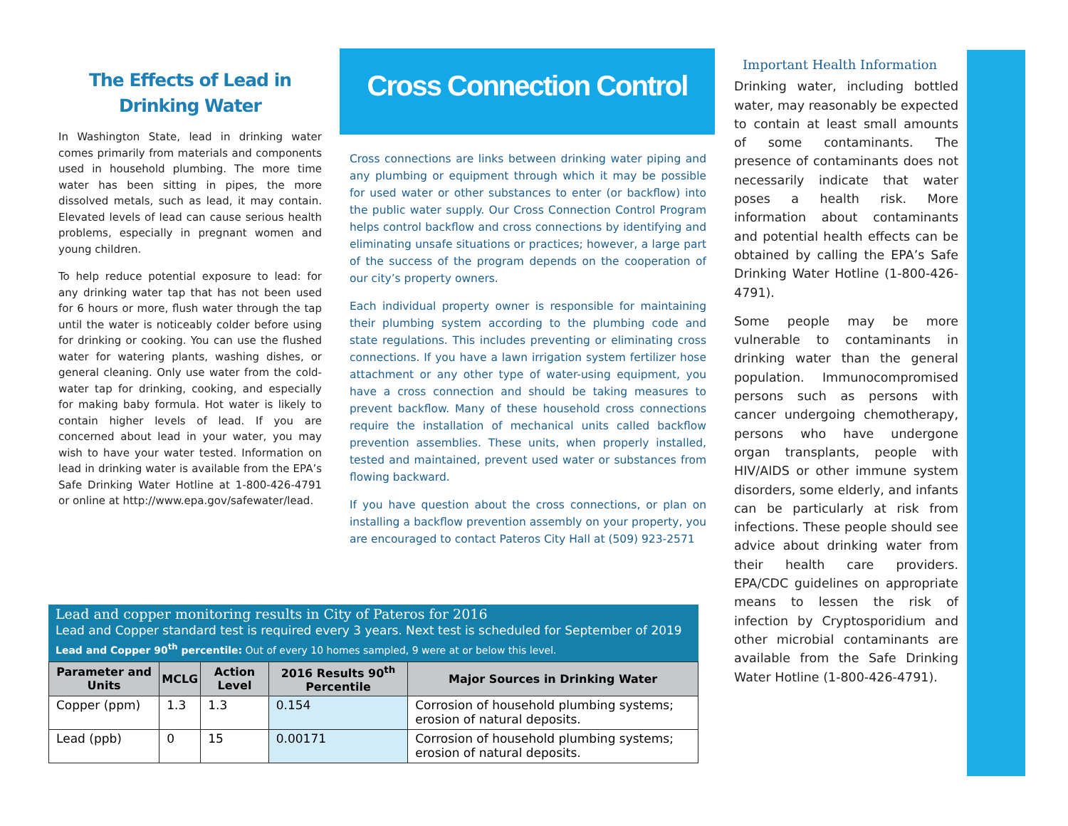The Effects of Lead in
Drinking Water
In Washington State, lead in drinking water comes primarily from materials and components used in household plumbing. The more time water has been sitting in pipes, the more dissolved metals, such as lead, it may contain. Elevated levels of lead can cause serious health problems, especially in pregnant women and young children.
To help reduce potential exposure to lead: for any drinking water tap that has not been used for 6 hours or more, flush water through the tap until the water is noticeably colder before using for drinking or cooking. You can use the flushed water for watering plants, washing dishes, or general cleaning. Only use water from the cold-water tap for drinking, cooking, and especially for making baby formula. Hot water is likely to contain higher levels of lead. If you are concerned about lead in your water, you may wish to have your water tested. Information on lead in drinking water is available from the EPA’s Safe Drinking Water Hotline at 1-800-426-4791 or online at http://www.epa.gov/safewater/lead.
Cross Connection Control
Cross connections are links between drinking water piping and any plumbing or equipment through which it may be possible for used water or other substances to enter (or backflow) into the public water supply. Our Cross Connection Control Program helps control backflow and cross connections by identifying and eliminating unsafe situations or practices; however, a large part of the success of the program depends on the cooperation of our city’s property owners.
Each individual property owner is responsible for maintaining their plumbing system according to the plumbing code and state regulations. This includes preventing or eliminating cross connections. If you have a lawn irrigation system fertilizer hose attachment or any other type of water-using equipment, you have a cross connection and should be taking measures to prevent backflow. Many of these household cross connections require the installation of mechanical units called backflow prevention assemblies. These units, when properly installed, tested and maintained, prevent used water or substances from flowing backward.
If you have question about the cross connections, or plan on installing a backflow prevention assembly on your property, you are encouraged to contact Pateros City Hall at (509) 923-2571
Important Health Information
Drinking water, including bottled water, may reasonably be expected to contain at least small amounts of some contaminants. The presence of contaminants does not necessarily indicate that water poses a health risk. More information about contaminants and potential health effects can be obtained by calling the EPA’s Safe Drinking Water Hotline (1-800-426-4791).
Some people may be more vulnerable to contaminants in drinking water than the general population. Immunocompromised persons such as persons with cancer undergoing chemotherapy, persons who have undergone organ transplants, people with HIV/AIDS or other immune system disorders, some elderly, and infants can be particularly at risk from infections. These people should see advice about drinking water from their health care providers. EPA/CDC guidelines on appropriate means to lessen the risk of infection by Cryptosporidium and other microbial contaminants are available from the Safe Drinking Water Hotline (1-800-426-4791).
Lead and copper monitoring results in City of Pateros for 2016
Lead and Copper standard test is required every 3 years. Next test is scheduled for September of 2019
Lead and Copper 90<sup>th</sup> percentile: Out of every 10 homes sampled, 9 were at or below this level.
| Parameter and Units | MCLG | Action Level | 2016 Results 90<sup>th</sup> Percentile | Major Sources in Drinking Water |
| --- | --- | --- | --- | --- |
| Copper (ppm) | 1.3 | 1.3 | 0.154 | Corrosion of household plumbing systems; erosion of natural deposits. |
| Lead (ppb) | 0 | 15 | 0.00171 | Corrosion of household plumbing systems; erosion of natural deposits. |